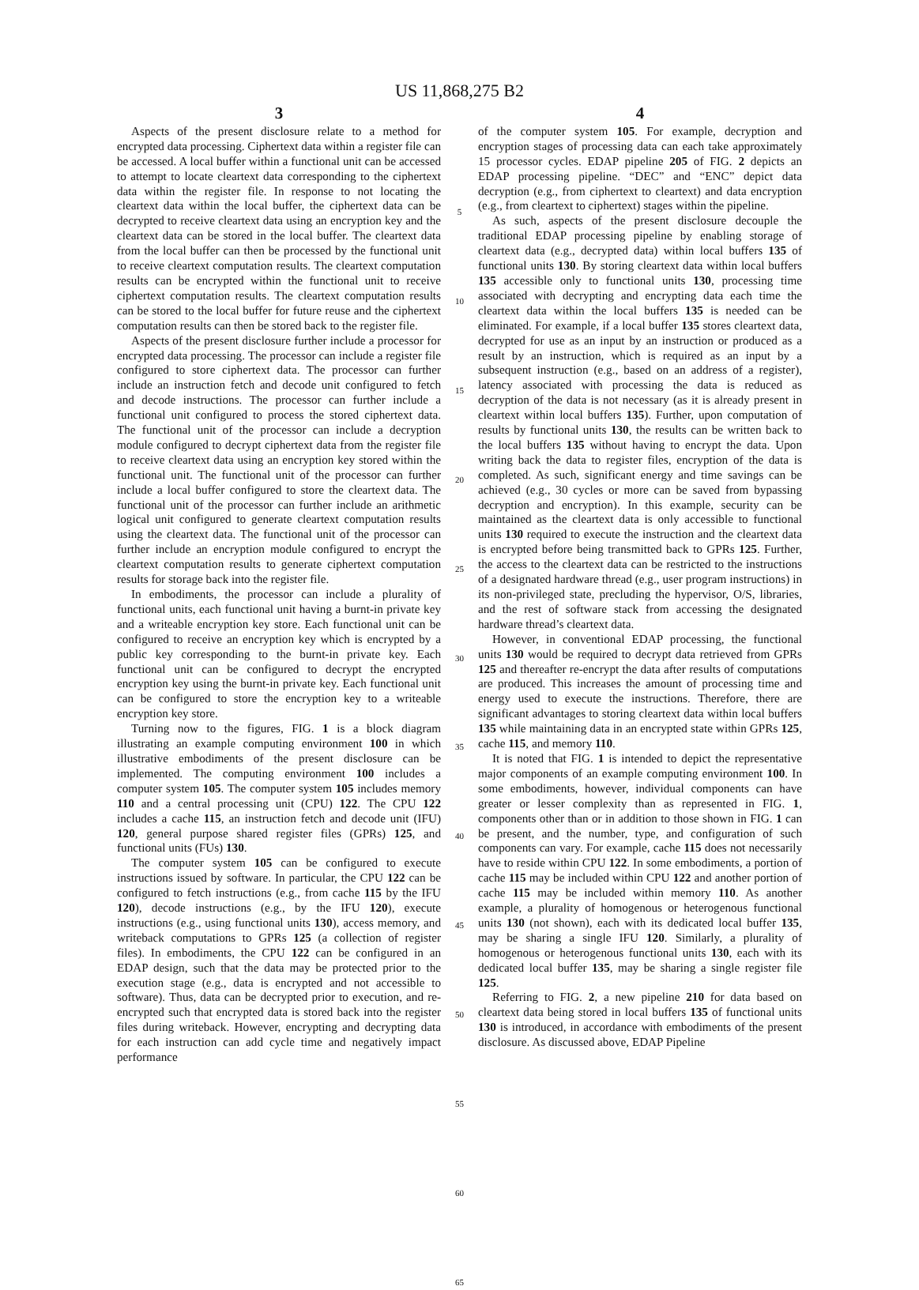US 11,868,275 B2
3
Aspects of the present disclosure relate to a method for encrypted data processing. Ciphertext data within a register file can be accessed. A local buffer within a functional unit can be accessed to attempt to locate cleartext data corresponding to the ciphertext data within the register file. In response to not locating the cleartext data within the local buffer, the ciphertext data can be decrypted to receive cleartext data using an encryption key and the cleartext data can be stored in the local buffer. The cleartext data from the local buffer can then be processed by the functional unit to receive cleartext computation results. The cleartext computation results can be encrypted within the functional unit to receive ciphertext computation results. The cleartext computation results can be stored to the local buffer for future reuse and the ciphertext computation results can then be stored back to the register file.
Aspects of the present disclosure further include a processor for encrypted data processing. The processor can include a register file configured to store ciphertext data. The processor can further include an instruction fetch and decode unit configured to fetch and decode instructions. The processor can further include a functional unit configured to process the stored ciphertext data. The functional unit of the processor can include a decryption module configured to decrypt ciphertext data from the register file to receive cleartext data using an encryption key stored within the functional unit. The functional unit of the processor can further include a local buffer configured to store the cleartext data. The functional unit of the processor can further include an arithmetic logical unit configured to generate cleartext computation results using the cleartext data. The functional unit of the processor can further include an encryption module configured to encrypt the cleartext computation results to generate ciphertext computation results for storage back into the register file.
In embodiments, the processor can include a plurality of functional units, each functional unit having a burnt-in private key and a writeable encryption key store. Each functional unit can be configured to receive an encryption key which is encrypted by a public key corresponding to the burnt-in private key. Each functional unit can be configured to decrypt the encrypted encryption key using the burnt-in private key. Each functional unit can be configured to store the encryption key to a writeable encryption key store.
Turning now to the figures, FIG. 1 is a block diagram illustrating an example computing environment 100 in which illustrative embodiments of the present disclosure can be implemented. The computing environment 100 includes a computer system 105. The computer system 105 includes memory 110 and a central processing unit (CPU) 122. The CPU 122 includes a cache 115, an instruction fetch and decode unit (IFU) 120, general purpose shared register files (GPRs) 125, and functional units (FUs) 130.
The computer system 105 can be configured to execute instructions issued by software. In particular, the CPU 122 can be configured to fetch instructions (e.g., from cache 115 by the IFU 120), decode instructions (e.g., by the IFU 120), execute instructions (e.g., using functional units 130), access memory, and writeback computations to GPRs 125 (a collection of register files). In embodiments, the CPU 122 can be configured in an EDAP design, such that the data may be protected prior to the execution stage (e.g., data is encrypted and not accessible to software). Thus, data can be decrypted prior to execution, and re-encrypted such that encrypted data is stored back into the register files during writeback. However, encrypting and decrypting data for each instruction can add cycle time and negatively impact performance
5
10
15
20
25
30
35
40
45
50
55
60
65
4
of the computer system 105. For example, decryption and encryption stages of processing data can each take approximately 15 processor cycles. EDAP pipeline 205 of FIG. 2 depicts an EDAP processing pipeline. “DEC” and “ENC” depict data decryption (e.g., from ciphertext to cleartext) and data encryption (e.g., from cleartext to ciphertext) stages within the pipeline.
As such, aspects of the present disclosure decouple the traditional EDAP processing pipeline by enabling storage of cleartext data (e.g., decrypted data) within local buffers 135 of functional units 130. By storing cleartext data within local buffers 135 accessible only to functional units 130, processing time associated with decrypting and encrypting data each time the cleartext data within the local buffers 135 is needed can be eliminated. For example, if a local buffer 135 stores cleartext data, decrypted for use as an input by an instruction or produced as a result by an instruction, which is required as an input by a subsequent instruction (e.g., based on an address of a register), latency associated with processing the data is reduced as decryption of the data is not necessary (as it is already present in cleartext within local buffers 135). Further, upon computation of results by functional units 130, the results can be written back to the local buffers 135 without having to encrypt the data. Upon writing back the data to register files, encryption of the data is completed. As such, significant energy and time savings can be achieved (e.g., 30 cycles or more can be saved from bypassing decryption and encryption). In this example, security can be maintained as the cleartext data is only accessible to functional units 130 required to execute the instruction and the cleartext data is encrypted before being transmitted back to GPRs 125. Further, the access to the cleartext data can be restricted to the instructions of a designated hardware thread (e.g., user program instructions) in its non-privileged state, precluding the hypervisor, O/S, libraries, and the rest of software stack from accessing the designated hardware thread’s cleartext data.
However, in conventional EDAP processing, the functional units 130 would be required to decrypt data retrieved from GPRs 125 and thereafter re-encrypt the data after results of computations are produced. This increases the amount of processing time and energy used to execute the instructions. Therefore, there are significant advantages to storing cleartext data within local buffers 135 while maintaining data in an encrypted state within GPRs 125, cache 115, and memory 110.
It is noted that FIG. 1 is intended to depict the representative major components of an example computing environment 100. In some embodiments, however, individual components can have greater or lesser complexity than as represented in FIG. 1, components other than or in addition to those shown in FIG. 1 can be present, and the number, type, and configuration of such components can vary. For example, cache 115 does not necessarily have to reside within CPU 122. In some embodiments, a portion of cache 115 may be included within CPU 122 and another portion of cache 115 may be included within memory 110. As another example, a plurality of homogenous or heterogenous functional units 130 (not shown), each with its dedicated local buffer 135, may be sharing a single IFU 120. Similarly, a plurality of homogenous or heterogenous functional units 130, each with its dedicated local buffer 135, may be sharing a single register file 125.
Referring to FIG. 2, a new pipeline 210 for data based on cleartext data being stored in local buffers 135 of functional units 130 is introduced, in accordance with embodiments of the present disclosure. As discussed above, EDAP Pipeline